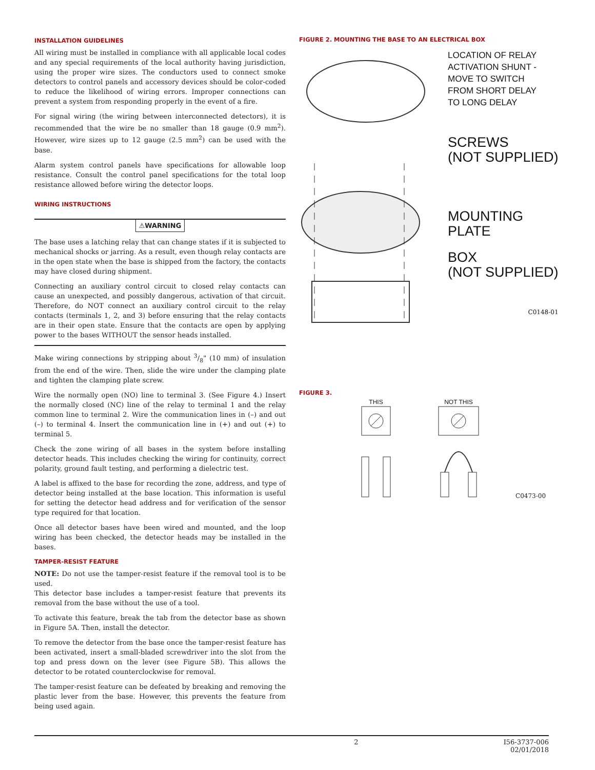INSTALLATION GUIDELINES
All wiring must be installed in compliance with all applicable local codes and any special requirements of the local authority having jurisdiction, using the proper wire sizes. The conductors used to connect smoke detectors to control panels and accessory devices should be color-coded to reduce the likelihood of wiring errors. Improper connections can prevent a system from responding properly in the event of a fire.
For signal wiring (the wiring between interconnected detectors), it is recommended that the wire be no smaller than 18 gauge (0.9 mm<sup>2</sup>). However, wire sizes up to 12 gauge (2.5 mm<sup>2</sup>) can be used with the base.
Alarm system control panels have specifications for allowable loop resistance. Consult the control panel specifications for the total loop resistance allowed before wiring the detector loops.
WIRING INSTRUCTIONS
⚠WARNING
The base uses a latching relay that can change states if it is subjected to mechanical shocks or jarring. As a result, even though relay contacts are in the open state when the base is shipped from the factory, the contacts may have closed during shipment.
Connecting an auxiliary control circuit to closed relay contacts can cause an unexpected, and possibly dangerous, activation of that circuit. Therefore, do NOT connect an auxiliary control circuit to the relay contacts (terminals 1, 2, and 3) before ensuring that the relay contacts are in their open state. Ensure that the contacts are open by applying power to the bases WITHOUT the sensor heads installed.
Make wiring connections by stripping about 3/8" (10 mm) of insulation from the end of the wire. Then, slide the wire under the clamping plate and tighten the clamping plate screw.
Wire the normally open (NO) line to terminal 3. (See Figure 4.) Insert the normally closed (NC) line of the relay to terminal 1 and the relay common line to terminal 2. Wire the communication lines in (–) and out (–) to terminal 4. Insert the communication line in (+) and out (+) to terminal 5.
Check the zone wiring of all bases in the system before installing detector heads. This includes checking the wiring for continuity, correct polarity, ground fault testing, and performing a dielectric test.
A label is affixed to the base for recording the zone, address, and type of detector being installed at the base location. This information is useful for setting the detector head address and for verification of the sensor type required for that location.
Once all detector bases have been wired and mounted, and the loop wiring has been checked, the detector heads may be installed in the bases.
TAMPER-RESIST FEATURE
NOTE: Do not use the tamper-resist feature if the removal tool is to be used.
This detector base includes a tamper-resist feature that prevents its removal from the base without the use of a tool.
To activate this feature, break the tab from the detector base as shown in Figure 5A. Then, install the detector.
To remove the detector from the base once the tamper-resist feature has been activated, insert a small-bladed screwdriver into the slot from the top and press down on the lever (see Figure 5B). This allows the detector to be rotated counterclockwise for removal.
The tamper-resist feature can be defeated by breaking and removing the plastic lever from the base. However, this prevents the feature from being used again.
FIGURE 2. MOUNTING THE BASE TO AN ELECTRICAL BOX
LOCATION OF RELAY
ACTIVATION SHUNT -
MOVE TO SWITCH
FROM SHORT DELAY
TO LONG DELAY
SCREWS
(NOT SUPPLIED)
MOUNTING
PLATE
BOX
(NOT SUPPLIED)
C0148-01
FIGURE 3.
THIS
NOT THIS
C0473-00
2 I56-3737-006
02/01/2018